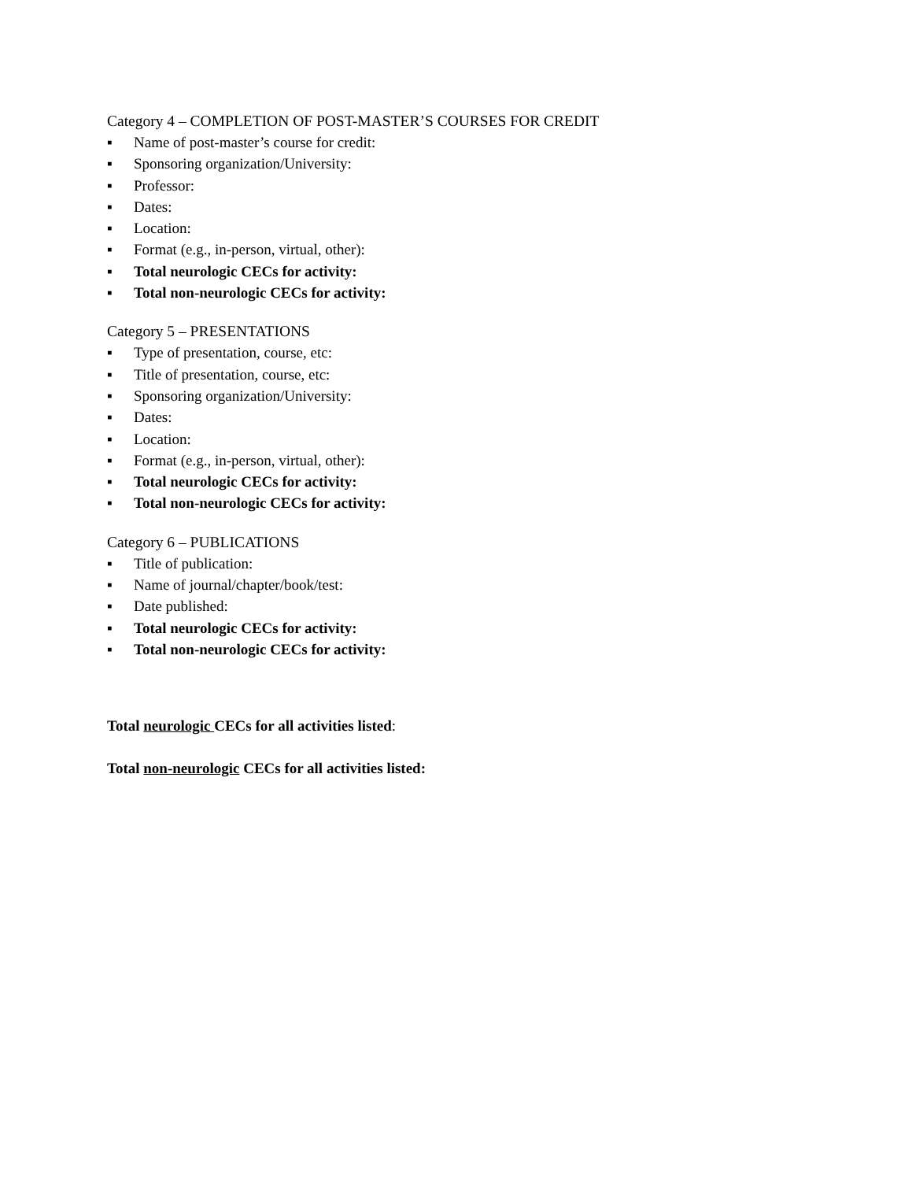Category 4 – COMPLETION OF POST-MASTER’S COURSES FOR CREDIT
▪ Name of post-master’s course for credit:
▪ Sponsoring organization/University:
▪ Professor:
▪ Dates:
▪ Location:
▪ Format (e.g., in-person, virtual, other):
▪ Total neurologic CECs for activity:
▪ Total non-neurologic CECs for activity:
Category 5 – PRESENTATIONS
▪ Type of presentation, course, etc:
▪ Title of presentation, course, etc:
▪ Sponsoring organization/University:
▪ Dates:
▪ Location:
▪ Format (e.g., in-person, virtual, other):
▪ Total neurologic CECs for activity:
▪ Total non-neurologic CECs for activity:
Category 6 – PUBLICATIONS
▪ Title of publication:
▪ Name of journal/chapter/book/test:
▪ Date published:
▪ Total neurologic CECs for activity:
▪ Total non-neurologic CECs for activity:
Total neurologic CECs for all activities listed:
Total non-neurologic CECs for all activities listed: